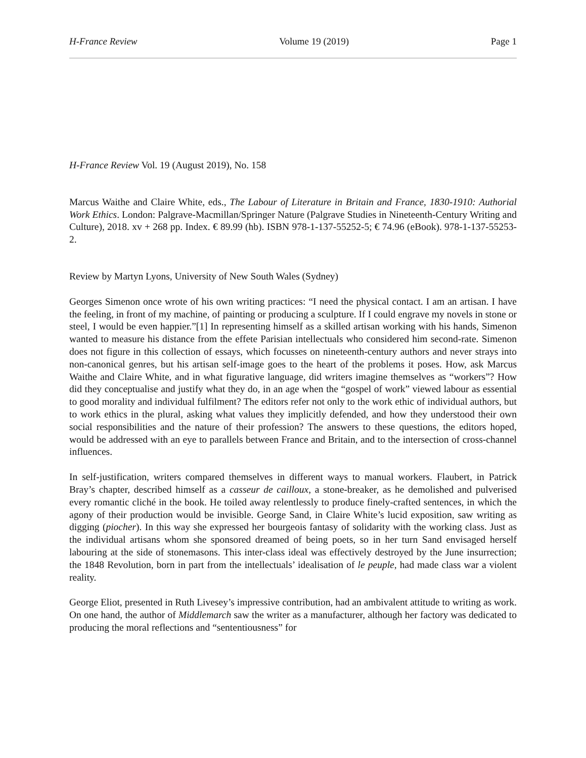H-France Review Volume 19 (2019) Page 1
H-France Review Vol. 19 (August 2019), No. 158
Marcus Waithe and Claire White, eds., The Labour of Literature in Britain and France, 1830-1910: Authorial Work Ethics. London: Palgrave-Macmillan/Springer Nature (Palgrave Studies in Nineteenth-Century Writing and Culture), 2018. xv + 268 pp. Index. € 89.99 (hb). ISBN 978-1-137-55252-5; € 74.96 (eBook). 978-1-137-55253-2.
Review by Martyn Lyons, University of New South Wales (Sydney)
Georges Simenon once wrote of his own writing practices: “I need the physical contact. I am an artisan. I have the feeling, in front of my machine, of painting or producing a sculpture. If I could engrave my novels in stone or steel, I would be even happier.”[1] In representing himself as a skilled artisan working with his hands, Simenon wanted to measure his distance from the effete Parisian intellectuals who considered him second-rate. Simenon does not figure in this collection of essays, which focusses on nineteenth-century authors and never strays into non-canonical genres, but his artisan self-image goes to the heart of the problems it poses. How, ask Marcus Waithe and Claire White, and in what figurative language, did writers imagine themselves as “workers”? How did they conceptualise and justify what they do, in an age when the “gospel of work” viewed labour as essential to good morality and individual fulfilment? The editors refer not only to the work ethic of individual authors, but to work ethics in the plural, asking what values they implicitly defended, and how they understood their own social responsibilities and the nature of their profession? The answers to these questions, the editors hoped, would be addressed with an eye to parallels between France and Britain, and to the intersection of cross-channel influences.
In self-justification, writers compared themselves in different ways to manual workers. Flaubert, in Patrick Bray’s chapter, described himself as a casseur de cailloux, a stone-breaker, as he demolished and pulverised every romantic cliché in the book. He toiled away relentlessly to produce finely-crafted sentences, in which the agony of their production would be invisible. George Sand, in Claire White’s lucid exposition, saw writing as digging (piocher). In this way she expressed her bourgeois fantasy of solidarity with the working class. Just as the individual artisans whom she sponsored dreamed of being poets, so in her turn Sand envisaged herself labouring at the side of stonemasons. This inter-class ideal was effectively destroyed by the June insurrection; the 1848 Revolution, born in part from the intellectuals’ idealisation of le peuple, had made class war a violent reality.
George Eliot, presented in Ruth Livesey’s impressive contribution, had an ambivalent attitude to writing as work. On one hand, the author of Middlemarch saw the writer as a manufacturer, although her factory was dedicated to producing the moral reflections and “sententiousness” for